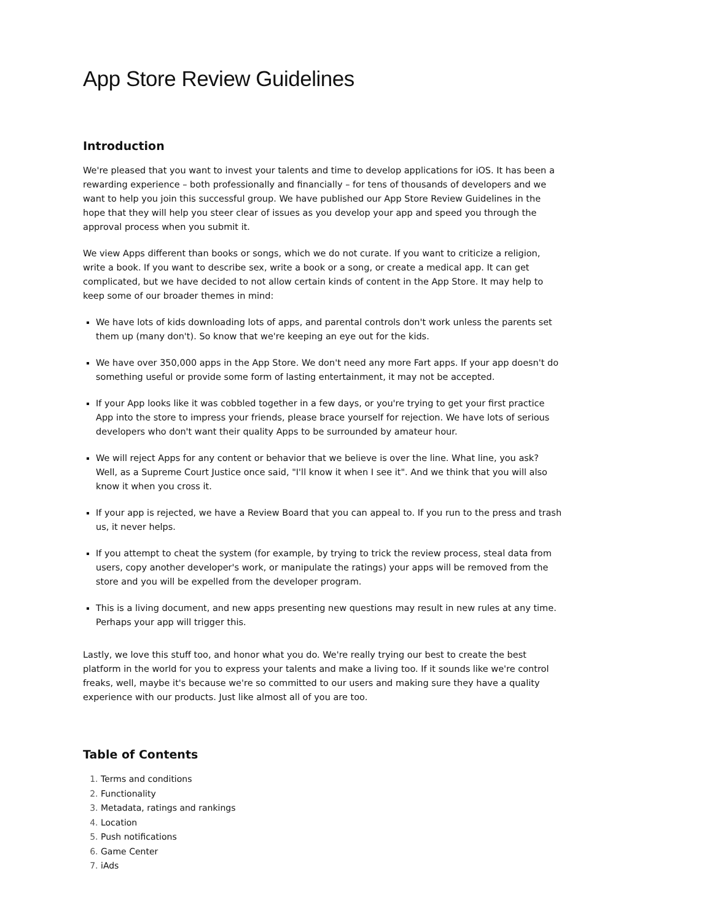App Store Review Guidelines
Introduction
We're pleased that you want to invest your talents and time to develop applications for iOS. It has been a rewarding experience – both professionally and financially – for tens of thousands of developers and we want to help you join this successful group. We have published our App Store Review Guidelines in the hope that they will help you steer clear of issues as you develop your app and speed you through the approval process when you submit it.
We view Apps different than books or songs, which we do not curate. If you want to criticize a religion, write a book. If you want to describe sex, write a book or a song, or create a medical app. It can get complicated, but we have decided to not allow certain kinds of content in the App Store. It may help to keep some of our broader themes in mind:
We have lots of kids downloading lots of apps, and parental controls don't work unless the parents set them up (many don't). So know that we're keeping an eye out for the kids.
We have over 350,000 apps in the App Store. We don't need any more Fart apps. If your app doesn't do something useful or provide some form of lasting entertainment, it may not be accepted.
If your App looks like it was cobbled together in a few days, or you're trying to get your first practice App into the store to impress your friends, please brace yourself for rejection. We have lots of serious developers who don't want their quality Apps to be surrounded by amateur hour.
We will reject Apps for any content or behavior that we believe is over the line. What line, you ask? Well, as a Supreme Court Justice once said, "I'll know it when I see it". And we think that you will also know it when you cross it.
If your app is rejected, we have a Review Board that you can appeal to. If you run to the press and trash us, it never helps.
If you attempt to cheat the system (for example, by trying to trick the review process, steal data from users, copy another developer's work, or manipulate the ratings) your apps will be removed from the store and you will be expelled from the developer program.
This is a living document, and new apps presenting new questions may result in new rules at any time. Perhaps your app will trigger this.
Lastly, we love this stuff too, and honor what you do. We're really trying our best to create the best platform in the world for you to express your talents and make a living too. If it sounds like we're control freaks, well, maybe it's because we're so committed to our users and making sure they have a quality experience with our products. Just like almost all of you are too.
Table of Contents
1. Terms and conditions
2. Functionality
3. Metadata, ratings and rankings
4. Location
5. Push notifications
6. Game Center
7. iAds